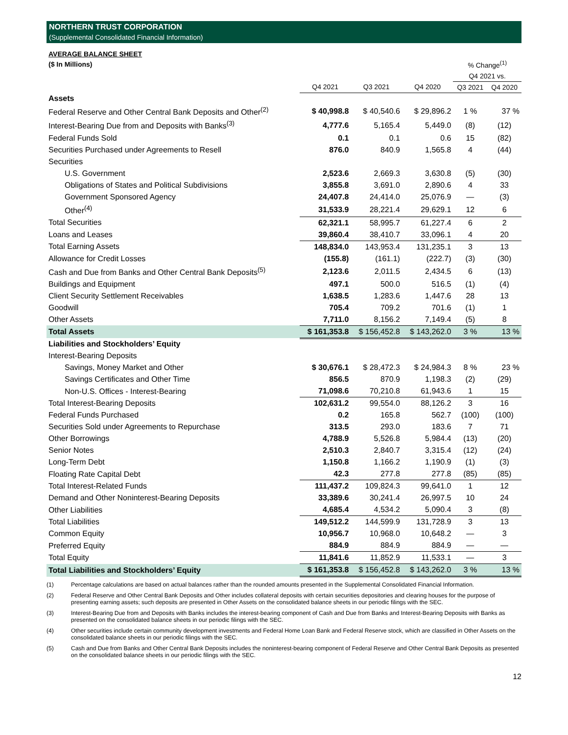NORTHERN TRUST CORPORATION
(Supplemental Consolidated Financial Information)
AVERAGE BALANCE SHEET
| ($ In Millions) | | | | % Change<sup>(1)</sup> | |
| | | | | Q4 2021 vs. | |
| | Q4 2021 | Q3 2021 | Q4 2020 | Q3 2021 | Q4 2020 |
| Assets | | | | | |
| Federal Reserve and Other Central Bank Deposits and Other<sup>(2)</sup> | $ 40,998.8 | $ 40,540.6 | $ 29,896.2 | 1 % | 37 % |
| Interest-Bearing Due from and Deposits with Banks<sup>(3)</sup> | 4,777.6 | 5,165.4 | 5,449.0 | (8) | (12) |
| Federal Funds Sold | 0.1 | 0.1 | 0.6 | 15 | (82) |
| Securities Purchased under Agreements to Resell | 876.0 | 840.9 | 1,565.8 | 4 | (44) |
| Securities | | | | | |
| U.S. Government | 2,523.6 | 2,669.3 | 3,630.8 | (5) | (30) |
| Obligations of States and Political Subdivisions | 3,855.8 | 3,691.0 | 2,890.6 | 4 | 33 |
| Government Sponsored Agency | 24,407.8 | 24,414.0 | 25,076.9 | — | (3) |
| Other<sup>(4)</sup> | 31,533.9 | 28,221.4 | 29,629.1 | 12 | 6 |
| Total Securities | 62,321.1 | 58,995.7 | 61,227.4 | 6 | 2 |
| Loans and Leases | 39,860.4 | 38,410.7 | 33,096.1 | 4 | 20 |
| Total Earning Assets | 148,834.0 | 143,953.4 | 131,235.1 | 3 | 13 |
| Allowance for Credit Losses | (155.8) | (161.1) | (222.7) | (3) | (30) |
| Cash and Due from Banks and Other Central Bank Deposits<sup>(5)</sup> | 2,123.6 | 2,011.5 | 2,434.5 | 6 | (13) |
| Buildings and Equipment | 497.1 | 500.0 | 516.5 | (1) | (4) |
| Client Security Settlement Receivables | 1,638.5 | 1,283.6 | 1,447.6 | 28 | 13 |
| Goodwill | 705.4 | 709.2 | 701.6 | (1) | 1 |
| Other Assets | 7,711.0 | 8,156.2 | 7,149.4 | (5) | 8 |
| Total Assets | $ 161,353.8 | $ 156,452.8 | $ 143,262.0 | 3 % | 13 % |
| Liabilities and Stockholders’ Equity | | | | | |
| Interest-Bearing Deposits | | | | | |
| Savings, Money Market and Other | $ 30,676.1 | $ 28,472.3 | $ 24,984.3 | 8 % | 23 % |
| Savings Certificates and Other Time | 856.5 | 870.9 | 1,198.3 | (2) | (29) |
| Non-U.S. Offices - Interest-Bearing | 71,098.6 | 70,210.8 | 61,943.6 | 1 | 15 |
| Total Interest-Bearing Deposits | 102,631.2 | 99,554.0 | 88,126.2 | 3 | 16 |
| Federal Funds Purchased | 0.2 | 165.8 | 562.7 | (100) | (100) |
| Securities Sold under Agreements to Repurchase | 313.5 | 293.0 | 183.6 | 7 | 71 |
| Other Borrowings | 4,788.9 | 5,526.8 | 5,984.4 | (13) | (20) |
| Senior Notes | 2,510.3 | 2,840.7 | 3,315.4 | (12) | (24) |
| Long-Term Debt | 1,150.8 | 1,166.2 | 1,190.9 | (1) | (3) |
| Floating Rate Capital Debt | 42.3 | 277.8 | 277.8 | (85) | (85) |
| Total Interest-Related Funds | 111,437.2 | 109,824.3 | 99,641.0 | 1 | 12 |
| Demand and Other Noninterest-Bearing Deposits | 33,389.6 | 30,241.4 | 26,997.5 | 10 | 24 |
| Other Liabilities | 4,685.4 | 4,534.2 | 5,090.4 | 3 | (8) |
| Total Liabilities | 149,512.2 | 144,599.9 | 131,728.9 | 3 | 13 |
| Common Equity | 10,956.7 | 10,968.0 | 10,648.2 | — | 3 |
| Preferred Equity | 884.9 | 884.9 | 884.9 | — | — |
| Total Equity | 11,841.6 | 11,852.9 | 11,533.1 | — | 3 |
| Total Liabilities and Stockholders’ Equity | $ 161,353.8 | $ 156,452.8 | $ 143,262.0 | 3 % | 13 % |
(1) Percentage calculations are based on actual balances rather than the rounded amounts presented in the Supplemental Consolidated Financial Information.
(2) Federal Reserve and Other Central Bank Deposits and Other includes collateral deposits with certain securities depositories and clearing houses for the purpose of presenting earning assets; such deposits are presented in Other Assets on the consolidated balance sheets in our periodic filings with the SEC.
(3) Interest-Bearing Due from and Deposits with Banks includes the interest-bearing component of Cash and Due from Banks and Interest-Bearing Deposits with Banks as presented on the consolidated balance sheets in our periodic filings with the SEC.
(4) Other securities include certain community development investments and Federal Home Loan Bank and Federal Reserve stock, which are classified in Other Assets on the consolidated balance sheets in our periodic filings with the SEC.
(5) Cash and Due from Banks and Other Central Bank Deposits includes the noninterest-bearing component of Federal Reserve and Other Central Bank Deposits as presented on the consolidated balance sheets in our periodic filings with the SEC.
12